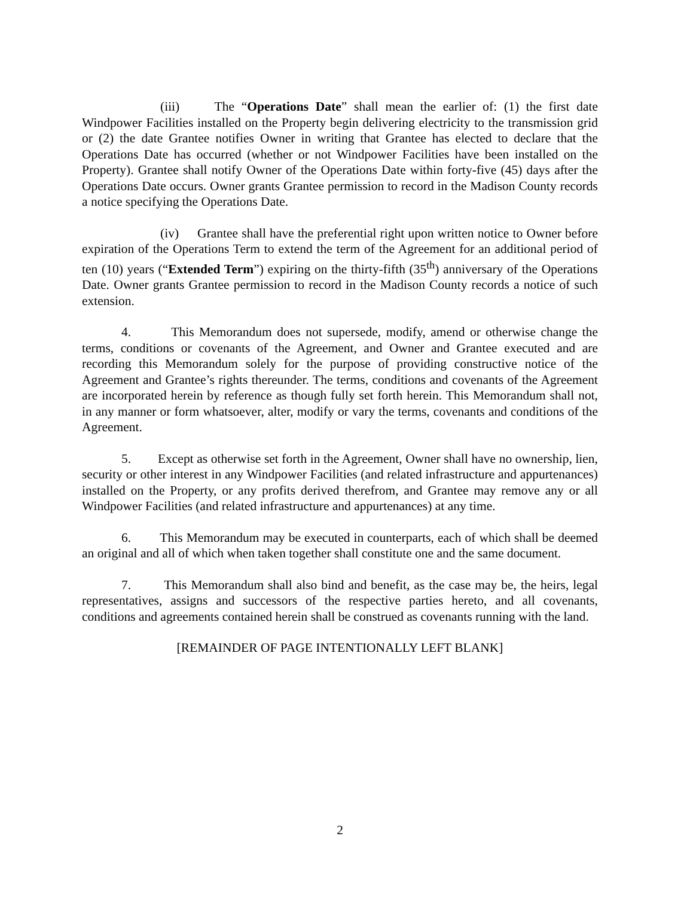(iii) The “Operations Date” shall mean the earlier of: (1) the first date Windpower Facilities installed on the Property begin delivering electricity to the transmission grid or (2) the date Grantee notifies Owner in writing that Grantee has elected to declare that the Operations Date has occurred (whether or not Windpower Facilities have been installed on the Property). Grantee shall notify Owner of the Operations Date within forty-five (45) days after the Operations Date occurs. Owner grants Grantee permission to record in the Madison County records a notice specifying the Operations Date.
(iv) Grantee shall have the preferential right upon written notice to Owner before expiration of the Operations Term to extend the term of the Agreement for an additional period of ten (10) years (“Extended Term”) expiring on the thirty-fifth (35<sup>th</sup>) anniversary of the Operations Date. Owner grants Grantee permission to record in the Madison County records a notice of such extension.
4. This Memorandum does not supersede, modify, amend or otherwise change the terms, conditions or covenants of the Agreement, and Owner and Grantee executed and are recording this Memorandum solely for the purpose of providing constructive notice of the Agreement and Grantee’s rights thereunder. The terms, conditions and covenants of the Agreement are incorporated herein by reference as though fully set forth herein. This Memorandum shall not, in any manner or form whatsoever, alter, modify or vary the terms, covenants and conditions of the Agreement.
5. Except as otherwise set forth in the Agreement, Owner shall have no ownership, lien, security or other interest in any Windpower Facilities (and related infrastructure and appurtenances) installed on the Property, or any profits derived therefrom, and Grantee may remove any or all Windpower Facilities (and related infrastructure and appurtenances) at any time.
6. This Memorandum may be executed in counterparts, each of which shall be deemed an original and all of which when taken together shall constitute one and the same document.
7. This Memorandum shall also bind and benefit, as the case may be, the heirs, legal representatives, assigns and successors of the respective parties hereto, and all covenants, conditions and agreements contained herein shall be construed as covenants running with the land.
[REMAINDER OF PAGE INTENTIONALLY LEFT BLANK]
2